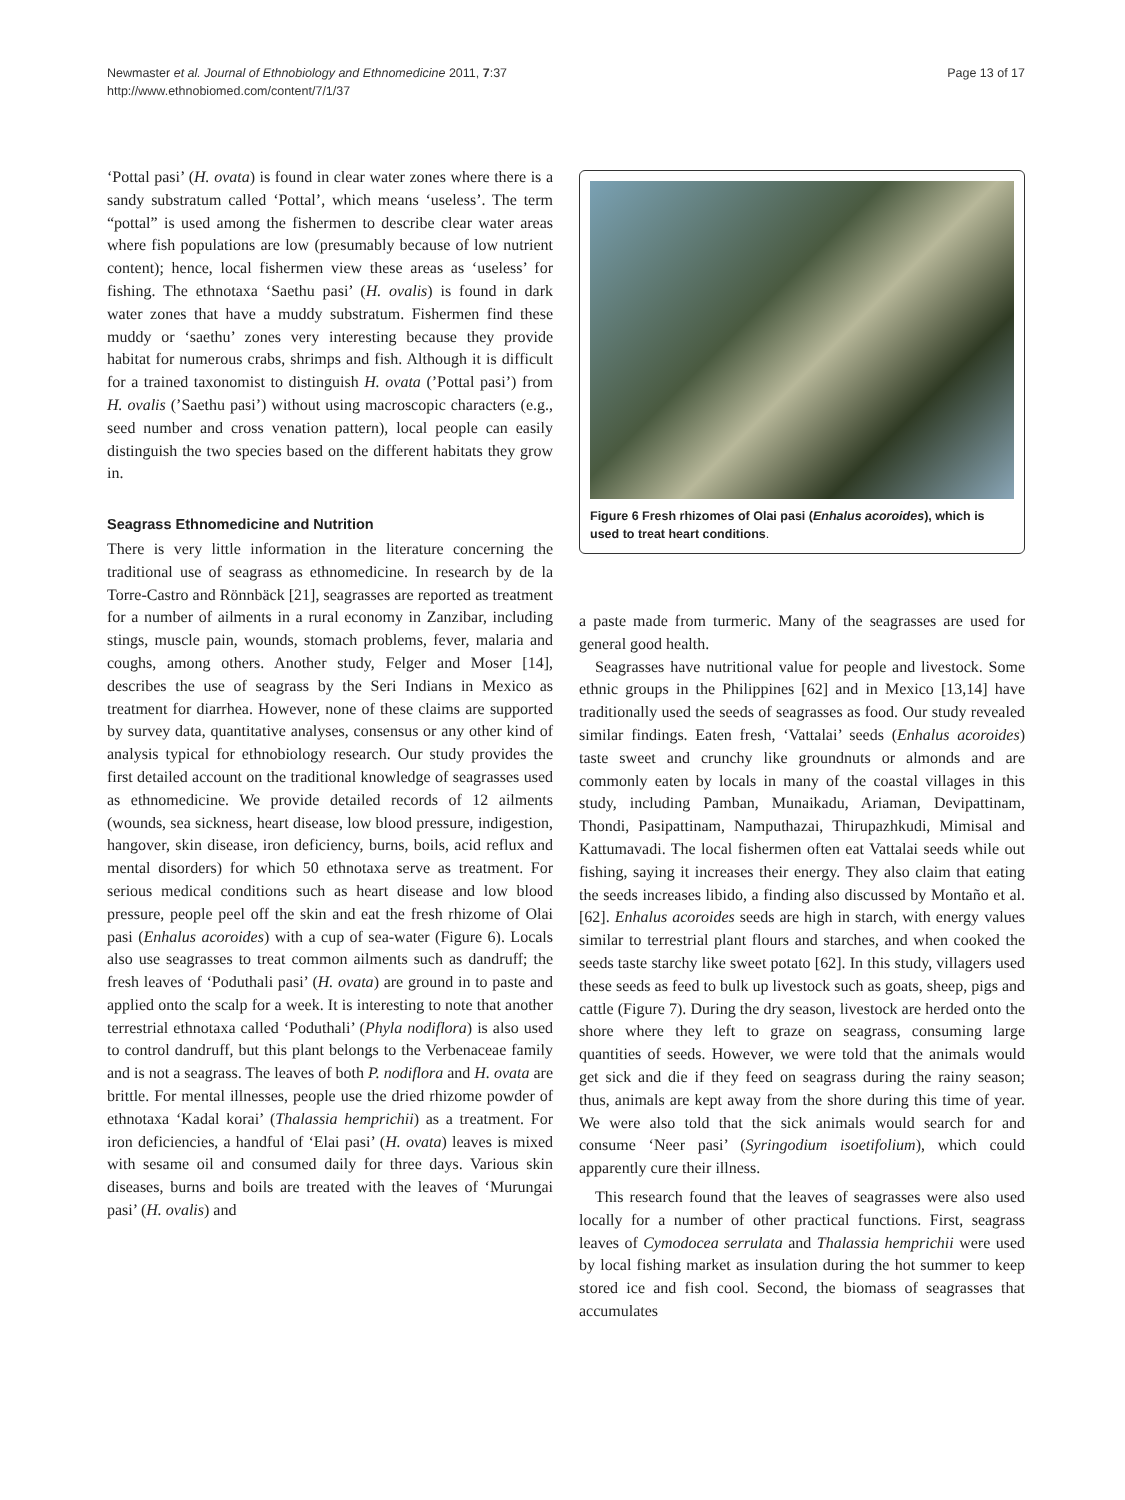Page 13 of 17 Newmaster et al. Journal of Ethnobiology and Ethnomedicine 2011, 7:37
http://www.ethnobiomed.com/content/7/1/37
‘Pottal pasi’ (H. ovata) is found in clear water zones where there is a sandy substratum called ‘Pottal’, which means ‘useless’. The term “pottal” is used among the fishermen to describe clear water areas where fish populations are low (presumably because of low nutrient content); hence, local fishermen view these areas as ‘useless’ for fishing. The ethnotaxa ‘Saethu pasi’ (H. ovalis) is found in dark water zones that have a muddy substratum. Fishermen find these muddy or ‘saethu’ zones very interesting because they provide habitat for numerous crabs, shrimps and fish. Although it is difficult for a trained taxonomist to distinguish H. ovata (’Pottal pasi’) from H. ovalis (’Saethu pasi’) without using macroscopic characters (e.g., seed number and cross venation pattern), local people can easily distinguish the two species based on the different habitats they grow in.
Seagrass Ethnomedicine and Nutrition
There is very little information in the literature concerning the traditional use of seagrass as ethnomedicine. In research by de la Torre-Castro and Rönnbäck [21], seagrasses are reported as treatment for a number of ailments in a rural economy in Zanzibar, including stings, muscle pain, wounds, stomach problems, fever, malaria and coughs, among others. Another study, Felger and Moser [14], describes the use of seagrass by the Seri Indians in Mexico as treatment for diarrhea. However, none of these claims are supported by survey data, quantitative analyses, consensus or any other kind of analysis typical for ethnobiology research. Our study provides the first detailed account on the traditional knowledge of seagrasses used as ethnomedicine. We provide detailed records of 12 ailments (wounds, sea sickness, heart disease, low blood pressure, indigestion, hangover, skin disease, iron deficiency, burns, boils, acid reflux and mental disorders) for which 50 ethnotaxa serve as treatment. For serious medical conditions such as heart disease and low blood pressure, people peel off the skin and eat the fresh rhizome of Olai pasi (Enhalus acoroides) with a cup of sea-water (Figure 6). Locals also use seagrasses to treat common ailments such as dandruff; the fresh leaves of ‘Poduthali pasi’ (H. ovata) are ground in to paste and applied onto the scalp for a week. It is interesting to note that another terrestrial ethnotaxa called ‘Poduthali’ (Phyla nodiflora) is also used to control dandruff, but this plant belongs to the Verbenaceae family and is not a seagrass. The leaves of both P. nodiflora and H. ovata are brittle. For mental illnesses, people use the dried rhizome powder of ethnotaxa ‘Kadal korai’ (Thalassia hemprichii) as a treatment. For iron deficiencies, a handful of ‘Elai pasi’ (H. ovata) leaves is mixed with sesame oil and consumed daily for three days. Various skin diseases, burns and boils are treated with the leaves of ‘Murungai pasi’ (H. ovalis) and
Figure 6 Fresh rhizomes of Olai pasi (Enhalus acoroides), which is used to treat heart conditions.
a paste made from turmeric. Many of the seagrasses are used for general good health.
Seagrasses have nutritional value for people and livestock. Some ethnic groups in the Philippines [62] and in Mexico [13,14] have traditionally used the seeds of seagrasses as food. Our study revealed similar findings. Eaten fresh, ‘Vattalai’ seeds (Enhalus acoroides) taste sweet and crunchy like groundnuts or almonds and are commonly eaten by locals in many of the coastal villages in this study, including Pamban, Munaikadu, Ariaman, Devipattinam, Thondi, Pasipattinam, Namputhazai, Thirupazhkudi, Mimisal and Kattumavadi. The local fishermen often eat Vattalai seeds while out fishing, saying it increases their energy. They also claim that eating the seeds increases libido, a finding also discussed by Montaño et al. [62]. Enhalus acoroides seeds are high in starch, with energy values similar to terrestrial plant flours and starches, and when cooked the seeds taste starchy like sweet potato [62]. In this study, villagers used these seeds as feed to bulk up livestock such as goats, sheep, pigs and cattle (Figure 7). During the dry season, livestock are herded onto the shore where they left to graze on seagrass, consuming large quantities of seeds. However, we were told that the animals would get sick and die if they feed on seagrass during the rainy season; thus, animals are kept away from the shore during this time of year. We were also told that the sick animals would search for and consume ‘Neer pasi’ (Syringodium isoetifolium), which could apparently cure their illness.
This research found that the leaves of seagrasses were also used locally for a number of other practical functions. First, seagrass leaves of Cymodocea serrulata and Thalassia hemprichii were used by local fishing market as insulation during the hot summer to keep stored ice and fish cool. Second, the biomass of seagrasses that accumulates